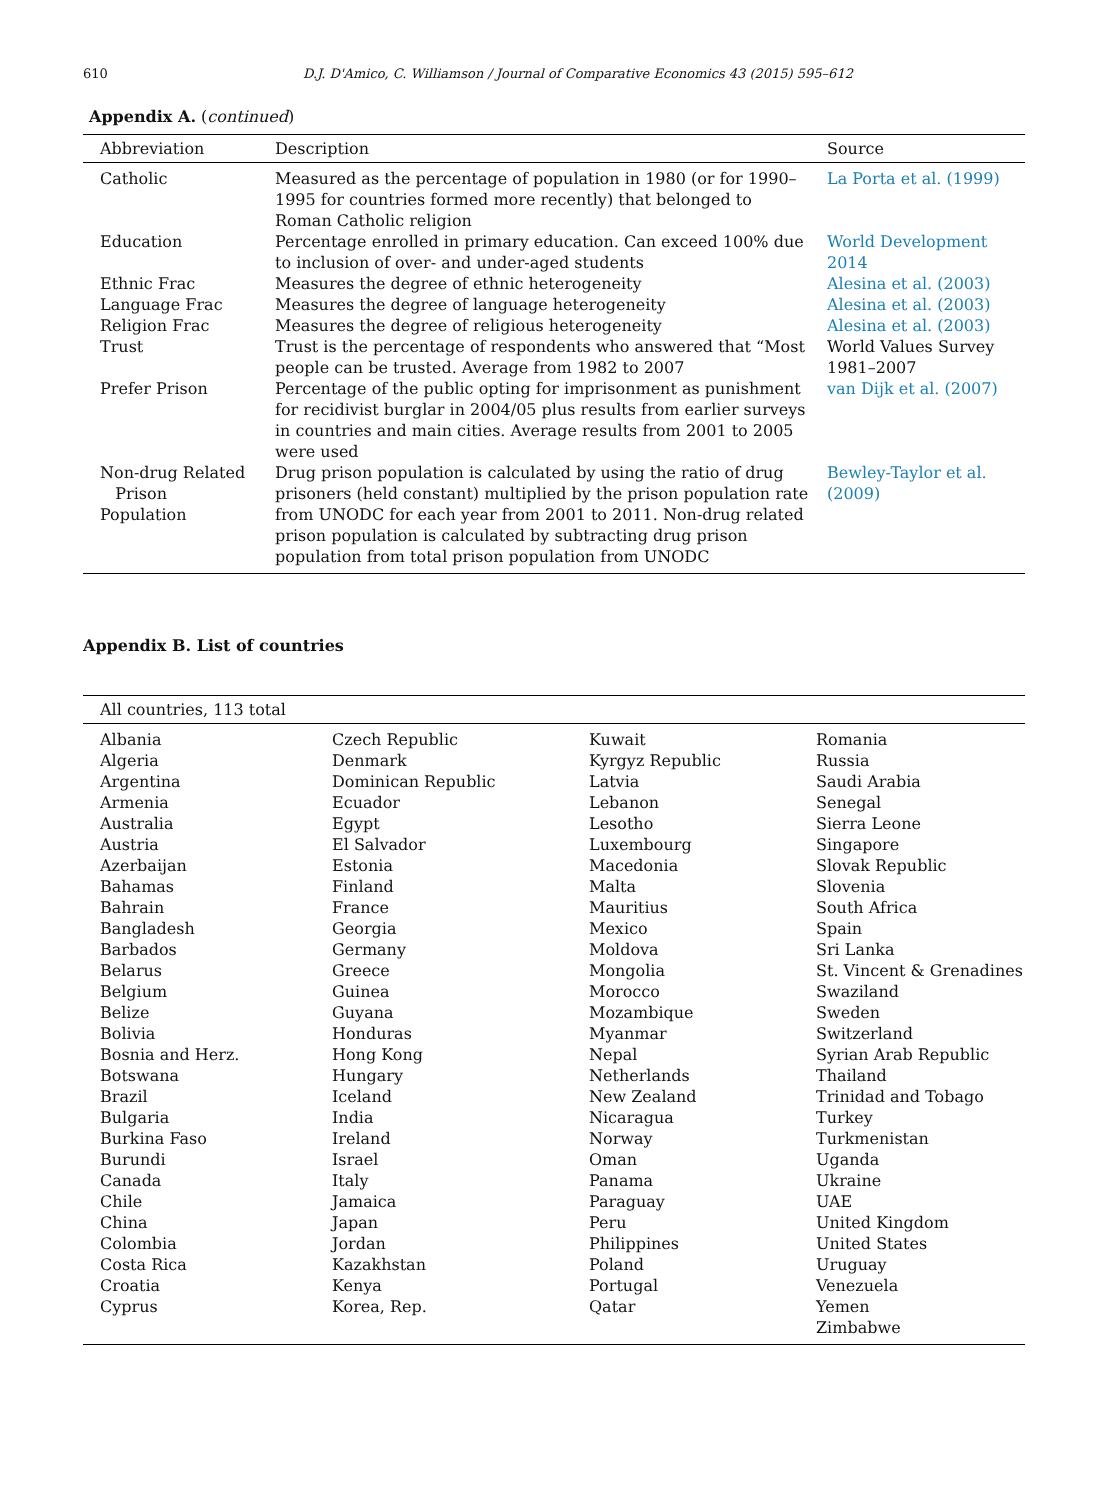610 D.J. D'Amico, C. Williamson / Journal of Comparative Economics 43 (2015) 595–612
Appendix A. (continued)
| Abbreviation | Description | Source |
| --- | --- | --- |
| Catholic | Measured as the percentage of population in 1980 (or for 1990–1995 for countries formed more recently) that belonged to Roman Catholic religion | La Porta et al. (1999) |
| Education | Percentage enrolled in primary education. Can exceed 100% due to inclusion of over- and under-aged students | World Development 2014 |
| Ethnic Frac | Measures the degree of ethnic heterogeneity | Alesina et al. (2003) |
| Language Frac | Measures the degree of language heterogeneity | Alesina et al. (2003) |
| Religion Frac | Measures the degree of religious heterogeneity | Alesina et al. (2003) |
| Trust | Trust is the percentage of respondents who answered that “Most people can be trusted. Average from 1982 to 2007 | World Values Survey 1981–2007 |
| Prefer Prison | Percentage of the public opting for imprisonment as punishment for recidivist burglar in 2004/05 plus results from earlier surveys in countries and main cities. Average results from 2001 to 2005 were used | van Dijk et al. (2007) |
| Non-drug Related Prison Population | Drug prison population is calculated by using the ratio of drug prisoners (held constant) multiplied by the prison population rate from UNODC for each year from 2001 to 2011. Non-drug related prison population is calculated by subtracting drug prison population from total prison population from UNODC | Bewley-Taylor et al. (2009) |
Appendix B. List of countries
| All countries, 113 total | | | |
| --- | --- | --- | --- |
| Albania | Czech Republic | Kuwait | Romania |
| Algeria | Denmark | Kyrgyz Republic | Russia |
| Argentina | Dominican Republic | Latvia | Saudi Arabia |
| Armenia | Ecuador | Lebanon | Senegal |
| Australia | Egypt | Lesotho | Sierra Leone |
| Austria | El Salvador | Luxembourg | Singapore |
| Azerbaijan | Estonia | Macedonia | Slovak Republic |
| Bahamas | Finland | Malta | Slovenia |
| Bahrain | France | Mauritius | South Africa |
| Bangladesh | Georgia | Mexico | Spain |
| Barbados | Germany | Moldova | Sri Lanka |
| Belarus | Greece | Mongolia | St. Vincent & Grenadines |
| Belgium | Guinea | Morocco | Swaziland |
| Belize | Guyana | Mozambique | Sweden |
| Bolivia | Honduras | Myanmar | Switzerland |
| Bosnia and Herz. | Hong Kong | Nepal | Syrian Arab Republic |
| Botswana | Hungary | Netherlands | Thailand |
| Brazil | Iceland | New Zealand | Trinidad and Tobago |
| Bulgaria | India | Nicaragua | Turkey |
| Burkina Faso | Ireland | Norway | Turkmenistan |
| Burundi | Israel | Oman | Uganda |
| Canada | Italy | Panama | Ukraine |
| Chile | Jamaica | Paraguay | UAE |
| China | Japan | Peru | United Kingdom |
| Colombia | Jordan | Philippines | United States |
| Costa Rica | Kazakhstan | Poland | Uruguay |
| Croatia | Kenya | Portugal | Venezuela |
| Cyprus | Korea, Rep. | Qatar | Yemen |
| | | | Zimbabwe |